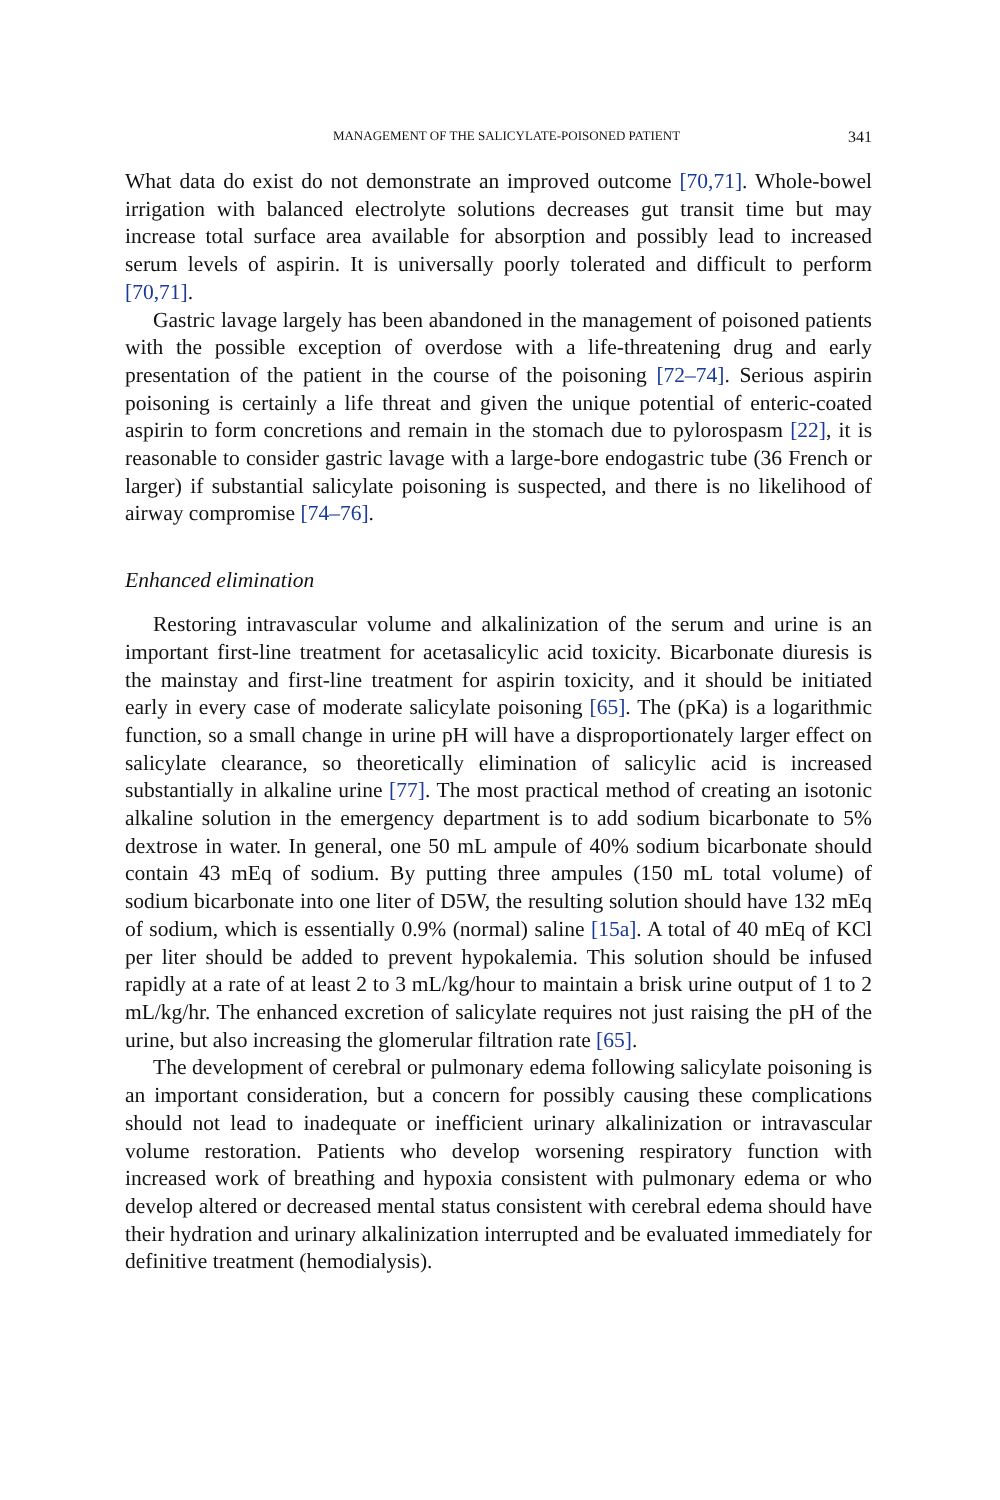MANAGEMENT OF THE SALICYLATE-POISONED PATIENT 341
What data do exist do not demonstrate an improved outcome [70,71]. Whole-bowel irrigation with balanced electrolyte solutions decreases gut transit time but may increase total surface area available for absorption and possibly lead to increased serum levels of aspirin. It is universally poorly tolerated and difficult to perform [70,71].
Gastric lavage largely has been abandoned in the management of poisoned patients with the possible exception of overdose with a life-threatening drug and early presentation of the patient in the course of the poisoning [72–74]. Serious aspirin poisoning is certainly a life threat and given the unique potential of enteric-coated aspirin to form concretions and remain in the stomach due to pylorospasm [22], it is reasonable to consider gastric lavage with a large-bore endogastric tube (36 French or larger) if substantial salicylate poisoning is suspected, and there is no likelihood of airway compromise [74–76].
Enhanced elimination
Restoring intravascular volume and alkalinization of the serum and urine is an important first-line treatment for acetasalicylic acid toxicity. Bicarbonate diuresis is the mainstay and first-line treatment for aspirin toxicity, and it should be initiated early in every case of moderate salicylate poisoning [65]. The (pKa) is a logarithmic function, so a small change in urine pH will have a disproportionately larger effect on salicylate clearance, so theoretically elimination of salicylic acid is increased substantially in alkaline urine [77]. The most practical method of creating an isotonic alkaline solution in the emergency department is to add sodium bicarbonate to 5% dextrose in water. In general, one 50 mL ampule of 40% sodium bicarbonate should contain 43 mEq of sodium. By putting three ampules (150 mL total volume) of sodium bicarbonate into one liter of D5W, the resulting solution should have 132 mEq of sodium, which is essentially 0.9% (normal) saline [15a]. A total of 40 mEq of KCl per liter should be added to prevent hypokalemia. This solution should be infused rapidly at a rate of at least 2 to 3 mL/kg/hour to maintain a brisk urine output of 1 to 2 mL/kg/hr. The enhanced excretion of salicylate requires not just raising the pH of the urine, but also increasing the glomerular filtration rate [65].
The development of cerebral or pulmonary edema following salicylate poisoning is an important consideration, but a concern for possibly causing these complications should not lead to inadequate or inefficient urinary alkalinization or intravascular volume restoration. Patients who develop worsening respiratory function with increased work of breathing and hypoxia consistent with pulmonary edema or who develop altered or decreased mental status consistent with cerebral edema should have their hydration and urinary alkalinization interrupted and be evaluated immediately for definitive treatment (hemodialysis).